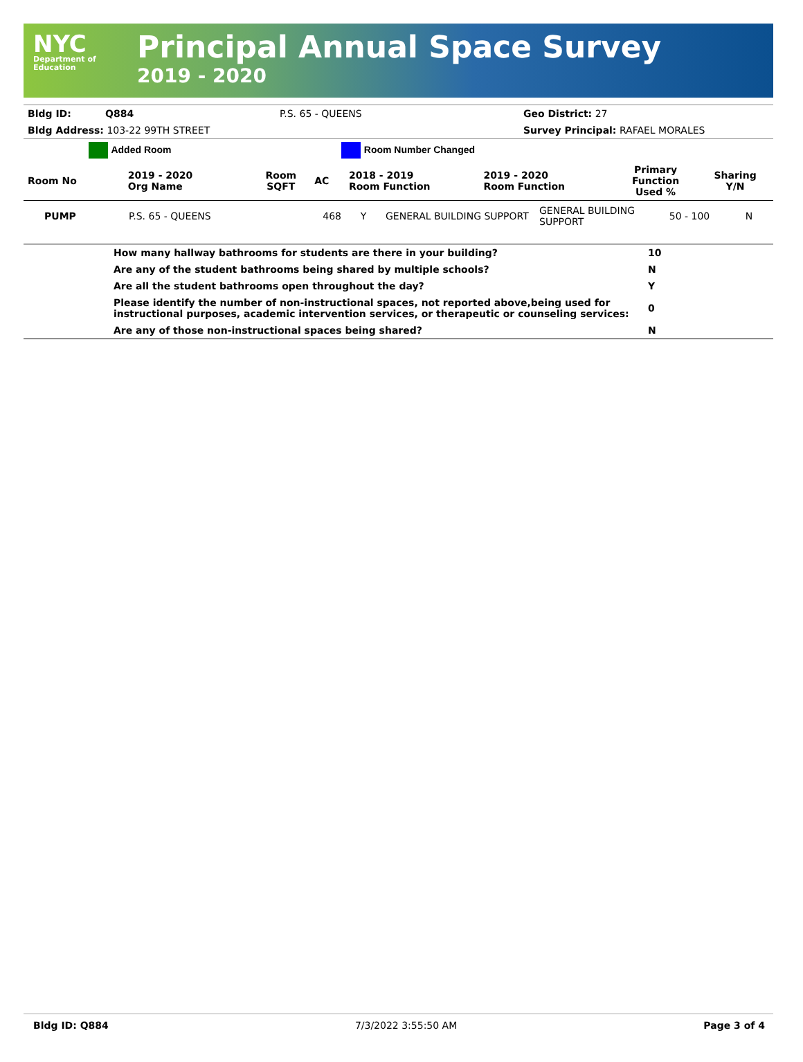NYC
Department of
Education
Principal Annual Space Survey
2019 - 2020
| Bldg ID: | Q884 | P.S. 65 - QUEENS | Geo District: 27 |
| Bldg Address: 103-22 99TH STREET | | | Survey Principal: RAFAEL MORALES |
| Added Room | | Room Number Changed | | | | | |
| Room No | 2019 - 2020 Org Name | Room SQFT | AC | 2018 - 2019 Room Function | 2019 - 2020 Room Function | Primary Function Used % | Sharing Y/N |
| PUMP | P.S. 65 - QUEENS | 468 | Y | GENERAL BUILDING SUPPORT | GENERAL BUILDING SUPPORT | 50 - 100 | N |
| | How many hallway bathrooms for students are there in your building? | 10 |
| | Are any of the student bathrooms being shared by multiple schools? | N |
| | Are all the student bathrooms open throughout the day? | Y |
| | Please identify the number of non-instructional spaces, not reported above,being used for instructional purposes, academic intervention services, or therapeutic or counseling services: | 0 |
| | Are any of those non-instructional spaces being shared? | N |
Bldg ID: Q884 7/3/2022 3:55:50 AM Page 3 of 4